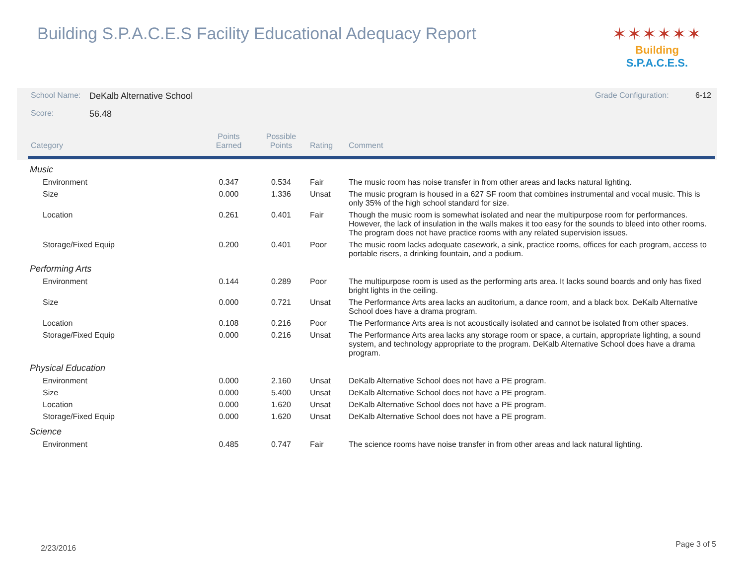Building S.P.A.C.E.S Facility Educational Adequacy Report
✶✶✶✶✶✶
Building S.P.A.C.E.S.
| School Name: | DeKalb Alternative School | | | | Grade Configuration: 6-12 |
| Score: | 56.48 | | | | |
| Category | | Points Earned | Possible Points | Rating | Comment |
| Music | | | | | |
| Environment | | 0.347 | 0.534 | Fair | The music room has noise transfer in from other areas and lacks natural lighting. |
| Size | | 0.000 | 1.336 | Unsat | The music program is housed in a 627 SF room that combines instrumental and vocal music. This is only 35% of the high school standard for size. |
| Location | | 0.261 | 0.401 | Fair | Though the music room is somewhat isolated and near the multipurpose room for performances. However, the lack of insulation in the walls makes it too easy for the sounds to bleed into other rooms. The program does not have practice rooms with any related supervision issues. |
| Storage/Fixed Equip | | 0.200 | 0.401 | Poor | The music room lacks adequate casework, a sink, practice rooms, offices for each program, access to portable risers, a drinking fountain, and a podium. |
| Performing Arts | | | | | |
| Environment | | 0.144 | 0.289 | Poor | The multipurpose room is used as the performing arts area. It lacks sound boards and only has fixed bright lights in the ceiling. |
| Size | | 0.000 | 0.721 | Unsat | The Performance Arts area lacks an auditorium, a dance room, and a black box. DeKalb Alternative School does have a drama program. |
| Location | | 0.108 | 0.216 | Poor | The Performance Arts area is not acoustically isolated and cannot be isolated from other spaces. |
| Storage/Fixed Equip | | 0.000 | 0.216 | Unsat | The Performance Arts area lacks any storage room or space, a curtain, appropriate lighting, a sound system, and technology appropriate to the program. DeKalb Alternative School does have a drama program. |
| Physical Education | | | | | |
| Environment | | 0.000 | 2.160 | Unsat | DeKalb Alternative School does not have a PE program. |
| Size | | 0.000 | 5.400 | Unsat | DeKalb Alternative School does not have a PE program. |
| Location | | 0.000 | 1.620 | Unsat | DeKalb Alternative School does not have a PE program. |
| Storage/Fixed Equip | | 0.000 | 1.620 | Unsat | DeKalb Alternative School does not have a PE program. |
| Science | | | | | |
| Environment | | 0.485 | 0.747 | Fair | The science rooms have noise transfer in from other areas and lack natural lighting. |
2/23/2016 Page 3 of 5